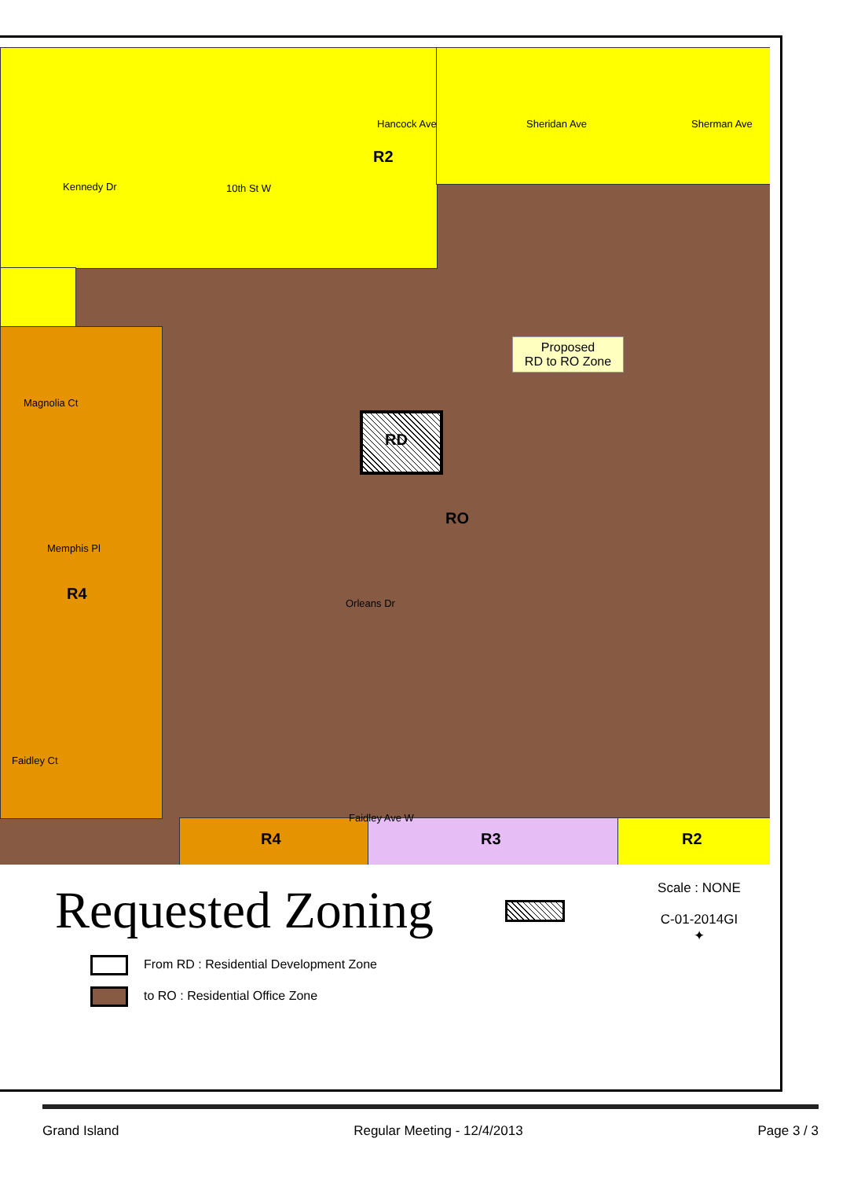10th St W
Magnolia Ct
Memphis Pl
Faidley Ave W
Hancock Ave Sheridan Ave Sherman Ave
Kennedy Dr
Orleans Dr
Faidley Ct
R2
RD
RO
R4
R4 R3 R2
Proposed
RD to RO Zone
Requested Zoning
Scale : NONE
C-01-2014GI
✦
From RD : Residential Development Zone
to RO : Residential Office Zone
Grand Island Regular Meeting - 12/4/2013 Page 3 / 3